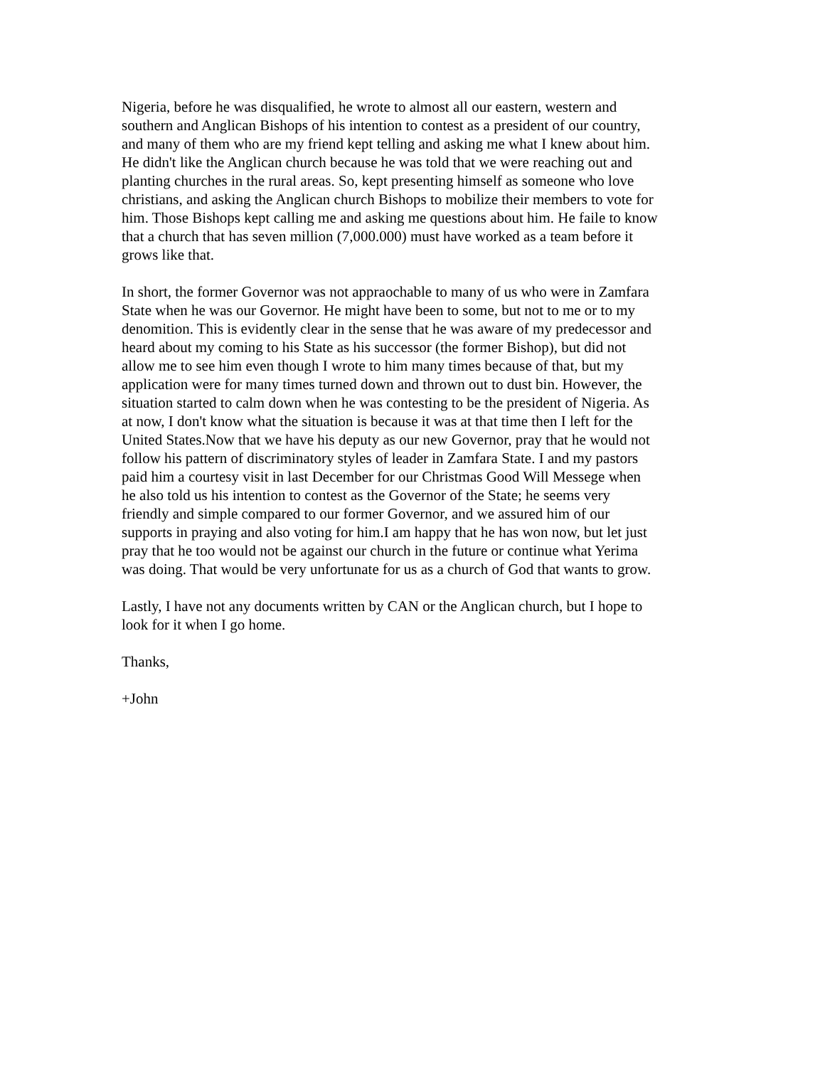Nigeria, before he was disqualified, he wrote to almost all our eastern, western and southern and Anglican Bishops of his intention to contest as a president of our country, and many of them who are my friend kept telling and asking me what I knew about him. He didn't like the Anglican church because he was told that we were reaching out and planting churches in the rural areas. So, kept presenting himself as someone who love christians, and asking the Anglican church Bishops to mobilize their members to vote for him. Those Bishops kept calling me and asking me questions about him. He faile to know that a church that has seven million (7,000.000) must have worked as a team before it grows like that.
In short, the former Governor was not appraochable to many of us who were in Zamfara State when he was our Governor. He might have been to some, but not to me or to my denomition. This is evidently clear in the sense that he was aware of my predecessor and heard about my coming to his State as his successor (the former Bishop), but did not allow me to see him even though I wrote to him many times because of that, but my application were for many times turned down and thrown out to dust bin. However, the situation started to calm down when he was contesting to be the president of Nigeria. As at now, I don't know what the situation is because it was at that time then I left for the United States.Now that we have his deputy as our new Governor, pray that he would not follow his pattern of discriminatory styles of leader in Zamfara State. I and my pastors paid him a courtesy visit in last December for our Christmas Good Will Messege when he also told us his intention to contest as the Governor of the State; he seems very friendly and simple compared to our former Governor, and we assured him of our supports in praying and also voting for him.I am happy that he has won now, but let just pray that he too would not be against our church in the future or continue what Yerima was doing. That would be very unfortunate for us as a church of God that wants to grow.
Lastly, I have not any documents written by CAN or the Anglican church, but I hope to look for it when I go home.
Thanks,
+John